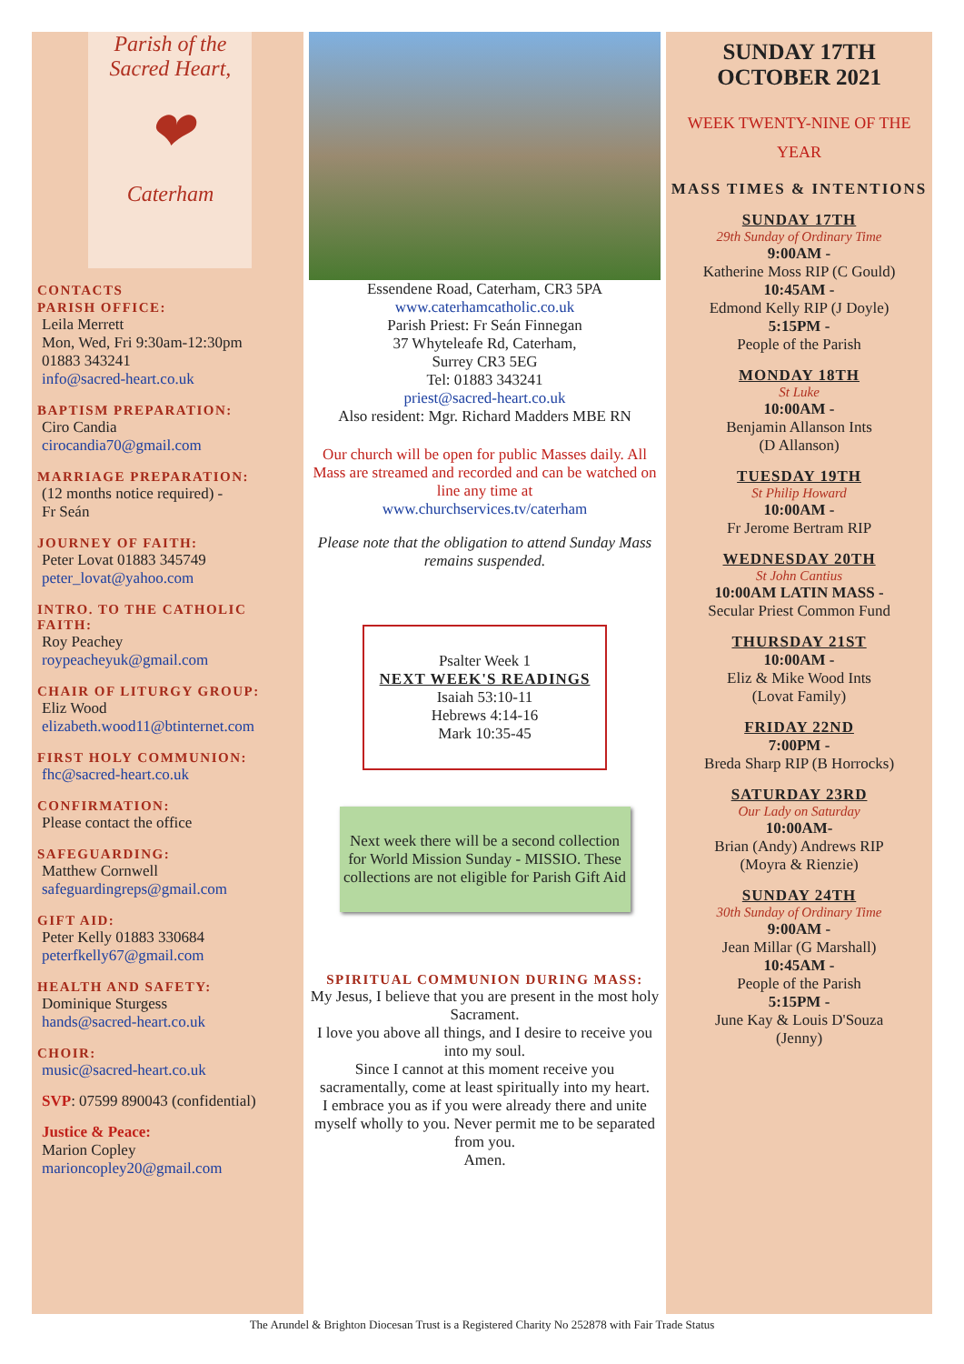Parish of the
Sacred Heart,
❤
Caterham
CONTACTS
PARISH OFFICE:
Leila Merrett
Mon, Wed, Fri 9:30am-12:30pm
01883 343241
info@sacred-heart.co.uk
BAPTISM PREPARATION:
Ciro Candia
cirocandia70@gmail.com
MARRIAGE PREPARATION:
(12 months notice required) -
Fr Seán
JOURNEY OF FAITH:
Peter Lovat 01883 345749
peter_lovat@yahoo.com
INTRO. TO THE CATHOLIC FAITH:
Roy Peachey
roypeacheyuk@gmail.com
CHAIR OF LITURGY GROUP:
Eliz Wood
elizabeth.wood11@btinternet.com
FIRST HOLY COMMUNION:
fhc@sacred-heart.co.uk
CONFIRMATION:
Please contact the office
SAFEGUARDING:
Matthew Cornwell
safeguardingreps@gmail.com
GIFT AID:
Peter Kelly 01883 330684
peterfkelly67@gmail.com
HEALTH AND SAFETY:
Dominique Sturgess
hands@sacred-heart.co.uk
CHOIR:
music@sacred-heart.co.uk
SVP: 07599 890043 (confidential)
Justice & Peace:
Marion Copley
marioncopley20@gmail.com
Essendene Road, Caterham, CR3 5PA
www.caterhamcatholic.co.uk
Parish Priest: Fr Seán Finnegan
37 Whyteleafe Rd, Caterham,
Surrey CR3 5EG
Tel: 01883 343241
priest@sacred-heart.co.uk
Also resident: Mgr. Richard Madders MBE RN
Our church will be open for public Masses daily. All Mass are streamed and recorded and can be watched on line any time at
www.churchservices.tv/caterham
Please note that the obligation to attend Sunday Mass remains suspended.
Psalter Week 1
NEXT WEEK'S READINGS
Isaiah 53:10-11
Hebrews 4:14-16
Mark 10:35-45
Next week there will be a second collection for World Mission Sunday - MISSIO. These collections are not eligible for Parish Gift Aid
SPIRITUAL COMMUNION DURING MASS:
My Jesus, I believe that you are present in the most holy Sacrament.
I love you above all things, and I desire to receive you into my soul.
Since I cannot at this moment receive you sacramentally, come at least spiritually into my heart.
I embrace you as if you were already there and unite myself wholly to you. Never permit me to be separated from you.
Amen.
SUNDAY 17TH
OCTOBER 2021
WEEK TWENTY-NINE OF THE YEAR
MASS TIMES & INTENTIONS
SUNDAY 17TH
29th Sunday of Ordinary Time
9:00AM -
Katherine Moss RIP (C Gould)
10:45AM -
Edmond Kelly RIP (J Doyle)
5:15PM -
People of the Parish
MONDAY 18TH
St Luke
10:00AM -
Benjamin Allanson Ints
(D Allanson)
TUESDAY 19TH
St Philip Howard
10:00AM -
Fr Jerome Bertram RIP
WEDNESDAY 20TH
St John Cantius
10:00AM LATIN MASS -
Secular Priest Common Fund
THURSDAY 21ST
10:00AM -
Eliz & Mike Wood Ints
(Lovat Family)
FRIDAY 22ND
7:00PM -
Breda Sharp RIP (B Horrocks)
SATURDAY 23RD
Our Lady on Saturday
10:00AM-
Brian (Andy) Andrews RIP
(Moyra & Rienzie)
SUNDAY 24TH
30th Sunday of Ordinary Time
9:00AM -
Jean Millar (G Marshall)
10:45AM -
People of the Parish
5:15PM -
June Kay & Louis D'Souza
(Jenny)
The Arundel & Brighton Diocesan Trust is a Registered Charity No 252878 with Fair Trade Status